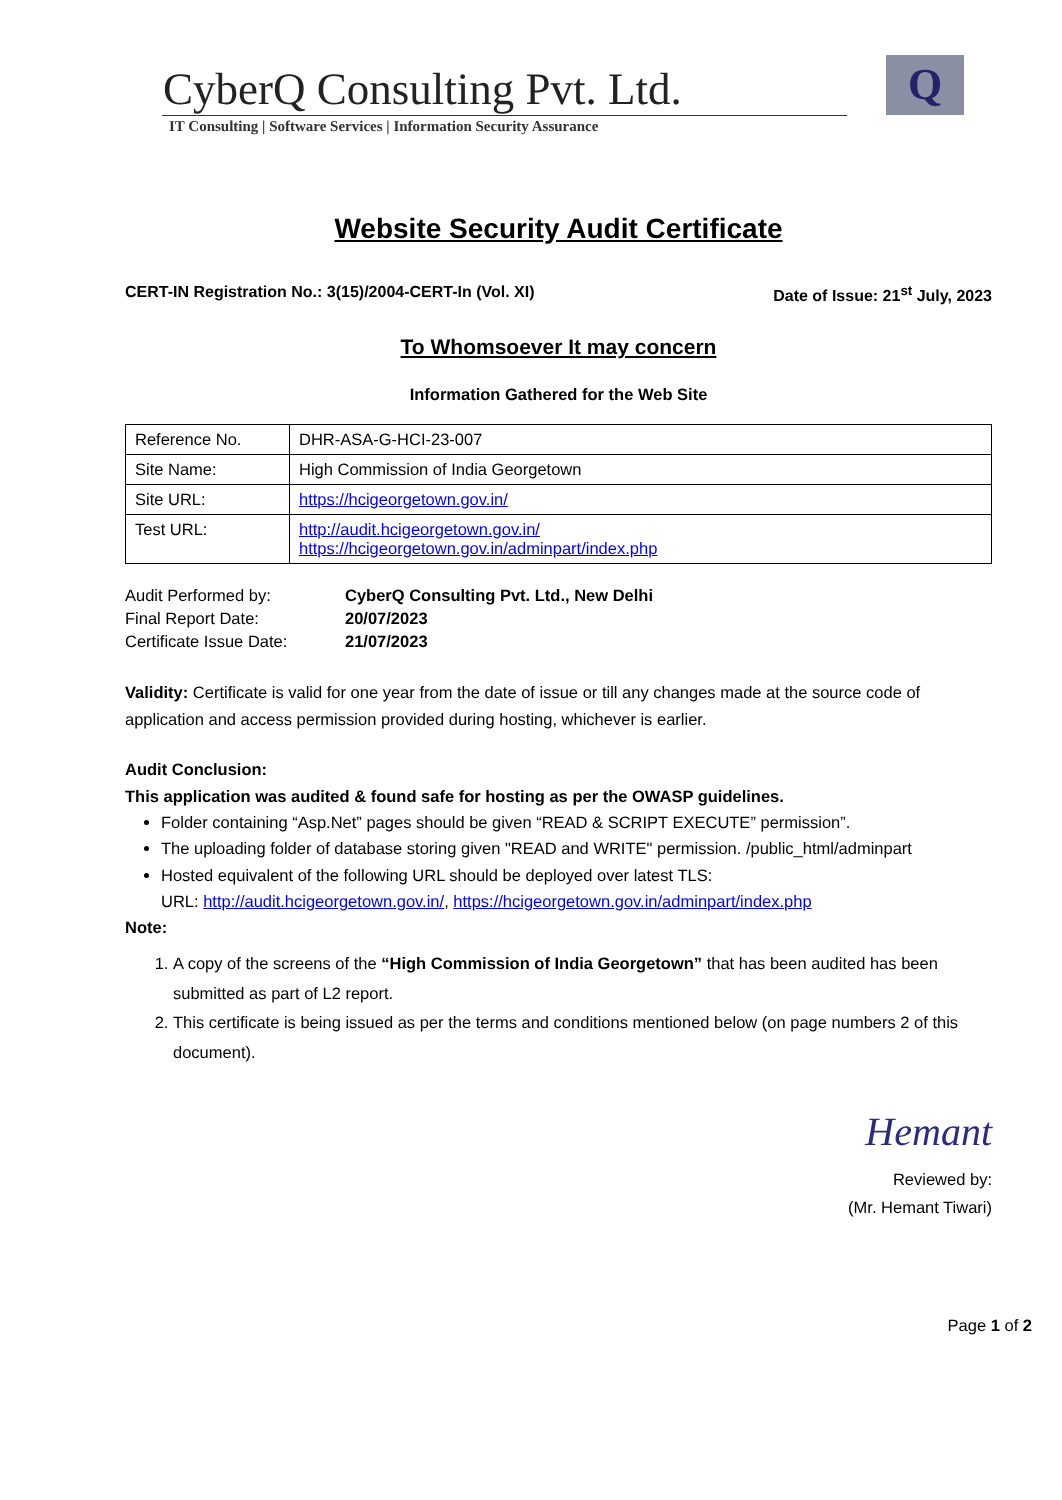CyberQ Consulting Pvt. Ltd.
IT Consulting | Software Services | Information Security Assurance
Q
Website Security Audit Certificate
CERT-IN Registration No.: 3(15)/2004-CERT-In (Vol. XI) Date of Issue: 21<sup>st</sup> July, 2023
To Whomsoever It may concern
Information Gathered for the Web Site
| Reference No. | DHR-ASA-G-HCI-23-007 |
| Site Name: | High Commission of India Georgetown |
| Site URL: | https://hcigeorgetown.gov.in/ |
| Test URL: | http://audit.hcigeorgetown.gov.in/ https://hcigeorgetown.gov.in/adminpart/index.php |
| Audit Performed by: | CyberQ Consulting Pvt. Ltd., New Delhi |
| Final Report Date: | 20/07/2023 |
| Certificate Issue Date: | 21/07/2023 |
Validity: Certificate is valid for one year from the date of issue or till any changes made at the source code of application and access permission provided during hosting, whichever is earlier.
Audit Conclusion:
This application was audited & found safe for hosting as per the OWASP guidelines.
Folder containing “Asp.Net” pages should be given “READ & SCRIPT EXECUTE” permission”.
The uploading folder of database storing given "READ and WRITE" permission. /public_html/adminpart
Hosted equivalent of the following URL should be deployed over latest TLS:
URL: http://audit.hcigeorgetown.gov.in/, https://hcigeorgetown.gov.in/adminpart/index.php
Note:
1. A copy of the screens of the “High Commission of India Georgetown” that has been audited has been submitted as part of L2 report.
2. This certificate is being issued as per the terms and conditions mentioned below (on page numbers 2 of this document).
Hemant
Reviewed by:
(Mr. Hemant Tiwari)
Page 1 of 2